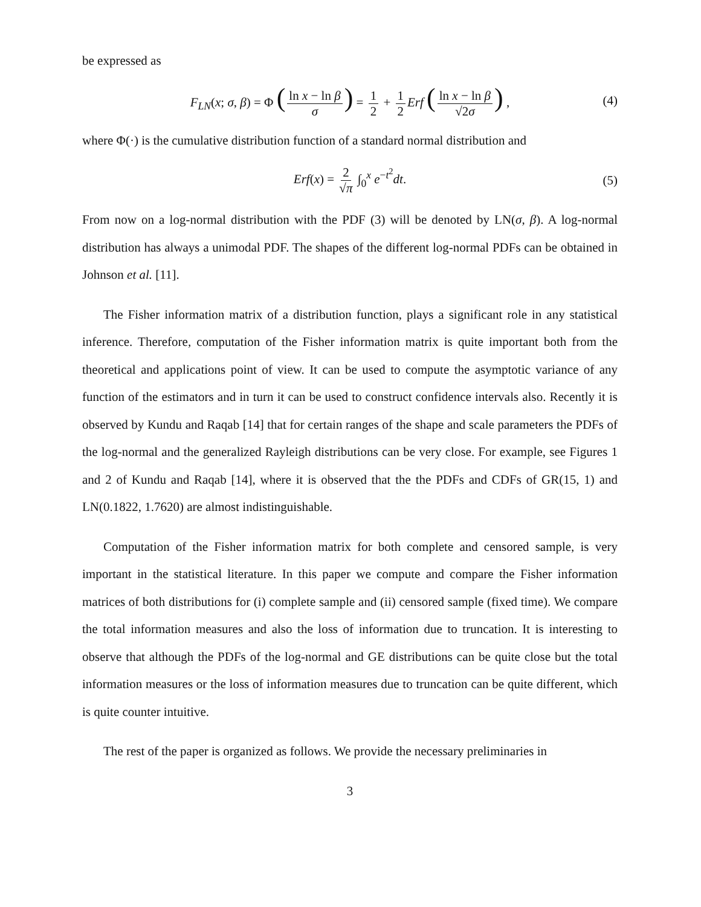be expressed as
F<sub>LN</sub>(x; σ, β) = Φ (ln x − ln β σ) = 1 2 + 1 2 Erf (ln x − ln β √2σ) , (4)
where Φ(·) is the cumulative distribution function of a standard normal distribution and
Erf(x) = 2 √π ∫<sub>0</sub><sup>x</sup> e<sup>−t<sup>2</sup></sup>dt. (5)
From now on a log-normal distribution with the PDF (3) will be denoted by LN(σ, β). A log-normal distribution has always a unimodal PDF. The shapes of the different log-normal PDFs can be obtained in Johnson et al. [11].
The Fisher information matrix of a distribution function, plays a significant role in any statistical inference. Therefore, computation of the Fisher information matrix is quite important both from the theoretical and applications point of view. It can be used to compute the asymptotic variance of any function of the estimators and in turn it can be used to construct confidence intervals also. Recently it is observed by Kundu and Raqab [14] that for certain ranges of the shape and scale parameters the PDFs of the log-normal and the generalized Rayleigh distributions can be very close. For example, see Figures 1 and 2 of Kundu and Raqab [14], where it is observed that the the PDFs and CDFs of GR(15, 1) and LN(0.1822, 1.7620) are almost indistinguishable.
Computation of the Fisher information matrix for both complete and censored sample, is very important in the statistical literature. In this paper we compute and compare the Fisher information matrices of both distributions for (i) complete sample and (ii) censored sample (fixed time). We compare the total information measures and also the loss of information due to truncation. It is interesting to observe that although the PDFs of the log-normal and GE distributions can be quite close but the total information measures or the loss of information measures due to truncation can be quite different, which is quite counter intuitive.
The rest of the paper is organized as follows. We provide the necessary preliminaries in
3